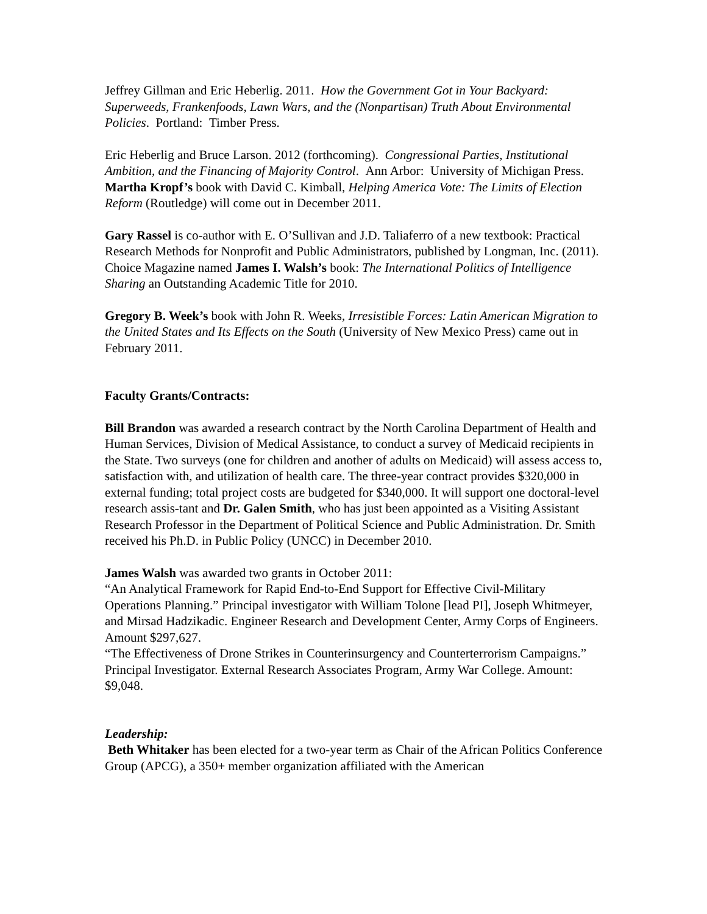Jeffrey Gillman and Eric Heberlig. 2011. How the Government Got in Your Backyard: Superweeds, Frankenfoods, Lawn Wars, and the (Nonpartisan) Truth About Environmental Policies. Portland: Timber Press.
Eric Heberlig and Bruce Larson. 2012 (forthcoming). Congressional Parties, Institutional Ambition, and the Financing of Majority Control. Ann Arbor: University of Michigan Press.
Martha Kropf’s book with David C. Kimball, Helping America Vote: The Limits of Election Reform (Routledge) will come out in December 2011.
Gary Rassel is co-author with E. O’Sullivan and J.D. Taliaferro of a new textbook: Practical Research Methods for Nonprofit and Public Administrators, published by Longman, Inc. (2011).
Choice Magazine named James I. Walsh’s book: The International Politics of Intelligence Sharing an Outstanding Academic Title for 2010.
Gregory B. Week’s book with John R. Weeks, Irresistible Forces: Latin American Migration to the United States and Its Effects on the South (University of New Mexico Press) came out in February 2011.
Faculty Grants/Contracts:
Bill Brandon was awarded a research contract by the North Carolina Department of Health and Human Services, Division of Medical Assistance, to conduct a survey of Medicaid recipients in the State. Two surveys (one for children and another of adults on Medicaid) will assess access to, satisfaction with, and utilization of health care. The three-year contract provides $320,000 in external funding; total project costs are budgeted for $340,000. It will support one doctoral-level research assis-tant and Dr. Galen Smith, who has just been appointed as a Visiting Assistant Research Professor in the Department of Political Science and Public Administration. Dr. Smith received his Ph.D. in Public Policy (UNCC) in December 2010.
James Walsh was awarded two grants in October 2011:
“An Analytical Framework for Rapid End-to-End Support for Effective Civil-Military Operations Planning.” Principal investigator with William Tolone [lead PI], Joseph Whitmeyer, and Mirsad Hadzikadic. Engineer Research and Development Center, Army Corps of Engineers. Amount $297,627.
“The Effectiveness of Drone Strikes in Counterinsurgency and Counterterrorism Campaigns.” Principal Investigator. External Research Associates Program, Army War College. Amount: $9,048.
Leadership:
Beth Whitaker has been elected for a two-year term as Chair of the African Politics Conference Group (APCG), a 350+ member organization affiliated with the American